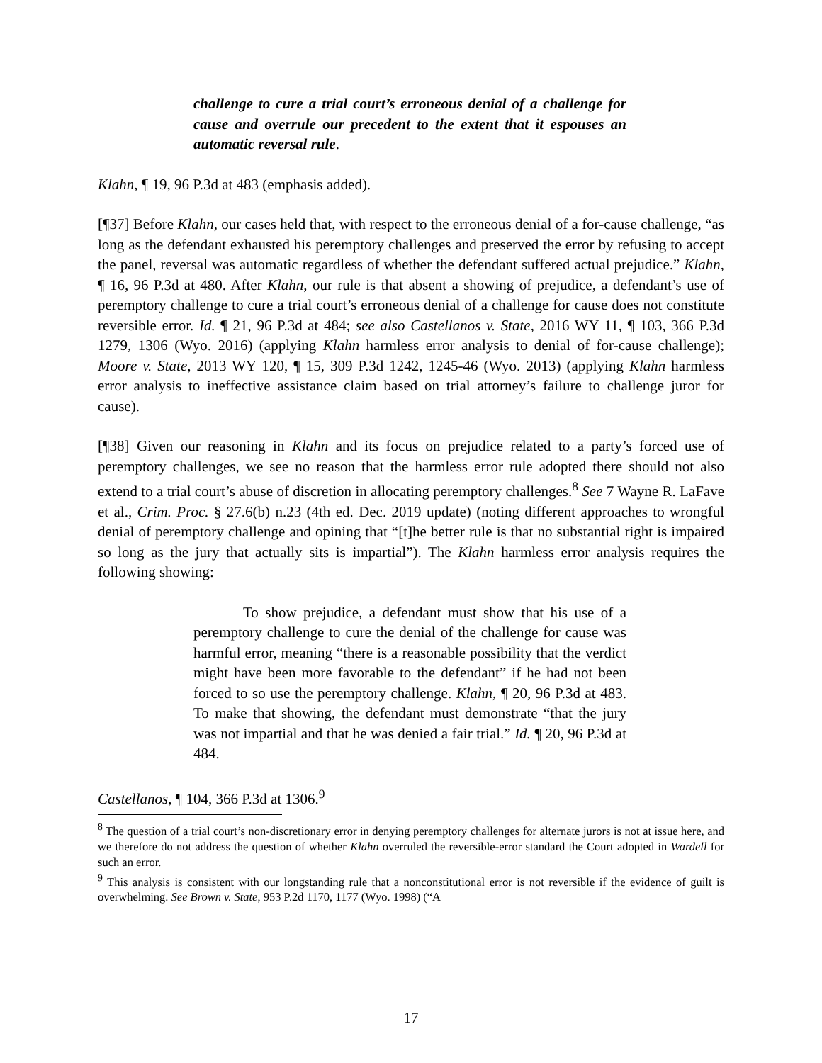challenge to cure a trial court’s erroneous denial of a challenge for cause and overrule our precedent to the extent that it espouses an automatic reversal rule.
Klahn, ¶ 19, 96 P.3d at 483 (emphasis added).
[¶37] Before Klahn, our cases held that, with respect to the erroneous denial of a for-cause challenge, “as long as the defendant exhausted his peremptory challenges and preserved the error by refusing to accept the panel, reversal was automatic regardless of whether the defendant suffered actual prejudice.” Klahn, ¶ 16, 96 P.3d at 480. After Klahn, our rule is that absent a showing of prejudice, a defendant’s use of peremptory challenge to cure a trial court’s erroneous denial of a challenge for cause does not constitute reversible error. Id. ¶ 21, 96 P.3d at 484; see also Castellanos v. State, 2016 WY 11, ¶ 103, 366 P.3d 1279, 1306 (Wyo. 2016) (applying Klahn harmless error analysis to denial of for-cause challenge); Moore v. State, 2013 WY 120, ¶ 15, 309 P.3d 1242, 1245-46 (Wyo. 2013) (applying Klahn harmless error analysis to ineffective assistance claim based on trial attorney’s failure to challenge juror for cause).
[¶38] Given our reasoning in Klahn and its focus on prejudice related to a party’s forced use of peremptory challenges, we see no reason that the harmless error rule adopted there should not also extend to a trial court’s abuse of discretion in allocating peremptory challenges.<sup>8</sup> See 7 Wayne R. LaFave et al., Crim. Proc. § 27.6(b) n.23 (4th ed. Dec. 2019 update) (noting different approaches to wrongful denial of peremptory challenge and opining that “[t]he better rule is that no substantial right is impaired so long as the jury that actually sits is impartial”). The Klahn harmless error analysis requires the following showing:
To show prejudice, a defendant must show that his use of a peremptory challenge to cure the denial of the challenge for cause was harmful error, meaning “there is a reasonable possibility that the verdict might have been more favorable to the defendant” if he had not been forced to so use the peremptory challenge. Klahn, ¶ 20, 96 P.3d at 483. To make that showing, the defendant must demonstrate “that the jury was not impartial and that he was denied a fair trial.” Id. ¶ 20, 96 P.3d at 484.
Castellanos, ¶ 104, 366 P.3d at 1306.<sup>9</sup>
<sup>8</sup> The question of a trial court’s non-discretionary error in denying peremptory challenges for alternate jurors is not at issue here, and we therefore do not address the question of whether Klahn overruled the reversible-error standard the Court adopted in Wardell for such an error.
<sup>9</sup> This analysis is consistent with our longstanding rule that a nonconstitutional error is not reversible if the evidence of guilt is overwhelming. See Brown v. State, 953 P.2d 1170, 1177 (Wyo. 1998) (“A
17